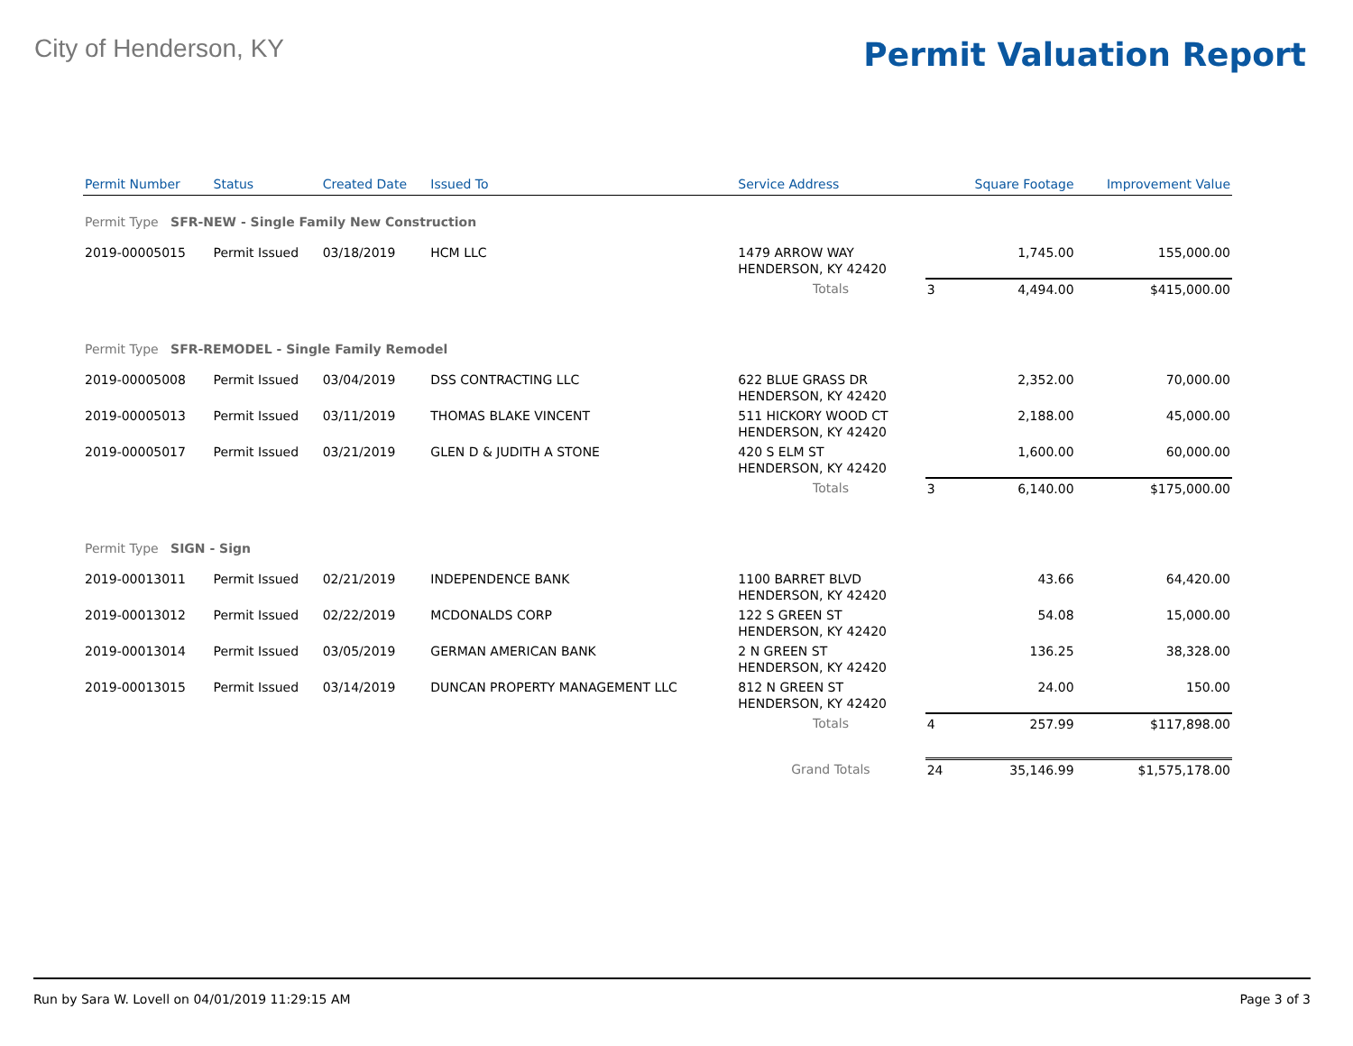City of Henderson, KY
Permit Valuation Report
| Permit Number | Status | Created Date | Issued To | Service Address | | Square Footage | Improvement Value |
| --- | --- | --- | --- | --- | --- | --- | --- |
| Permit Type SFR-NEW - Single Family New Construction | | | | | | | |
| 2019-00005015 | Permit Issued | 03/18/2019 | HCM LLC | 1479 ARROW WAY HENDERSON, KY 42420 | | 1,745.00 | 155,000.00 |
| | | | | Totals | 3 | 4,494.00 | $415,000.00 |
| Permit Type SFR-REMODEL - Single Family Remodel | | | | | | | |
| 2019-00005008 | Permit Issued | 03/04/2019 | DSS CONTRACTING LLC | 622 BLUE GRASS DR HENDERSON, KY 42420 | | 2,352.00 | 70,000.00 |
| 2019-00005013 | Permit Issued | 03/11/2019 | THOMAS BLAKE VINCENT | 511 HICKORY WOOD CT HENDERSON, KY 42420 | | 2,188.00 | 45,000.00 |
| 2019-00005017 | Permit Issued | 03/21/2019 | GLEN D & JUDITH A STONE | 420 S ELM ST HENDERSON, KY 42420 | | 1,600.00 | 60,000.00 |
| | | | | Totals | 3 | 6,140.00 | $175,000.00 |
| Permit Type SIGN - Sign | | | | | | | |
| 2019-00013011 | Permit Issued | 02/21/2019 | INDEPENDENCE BANK | 1100 BARRET BLVD HENDERSON, KY 42420 | | 43.66 | 64,420.00 |
| 2019-00013012 | Permit Issued | 02/22/2019 | MCDONALDS CORP | 122 S GREEN ST HENDERSON, KY 42420 | | 54.08 | 15,000.00 |
| 2019-00013014 | Permit Issued | 03/05/2019 | GERMAN AMERICAN BANK | 2 N GREEN ST HENDERSON, KY 42420 | | 136.25 | 38,328.00 |
| 2019-00013015 | Permit Issued | 03/14/2019 | DUNCAN PROPERTY MANAGEMENT LLC | 812 N GREEN ST HENDERSON, KY 42420 | | 24.00 | 150.00 |
| | | | | Totals | 4 | 257.99 | $117,898.00 |
| | | | | Grand Totals | 24 | 35,146.99 | $1,575,178.00 |
Run by Sara W. Lovell on 04/01/2019 11:29:15 AM Page 3 of 3